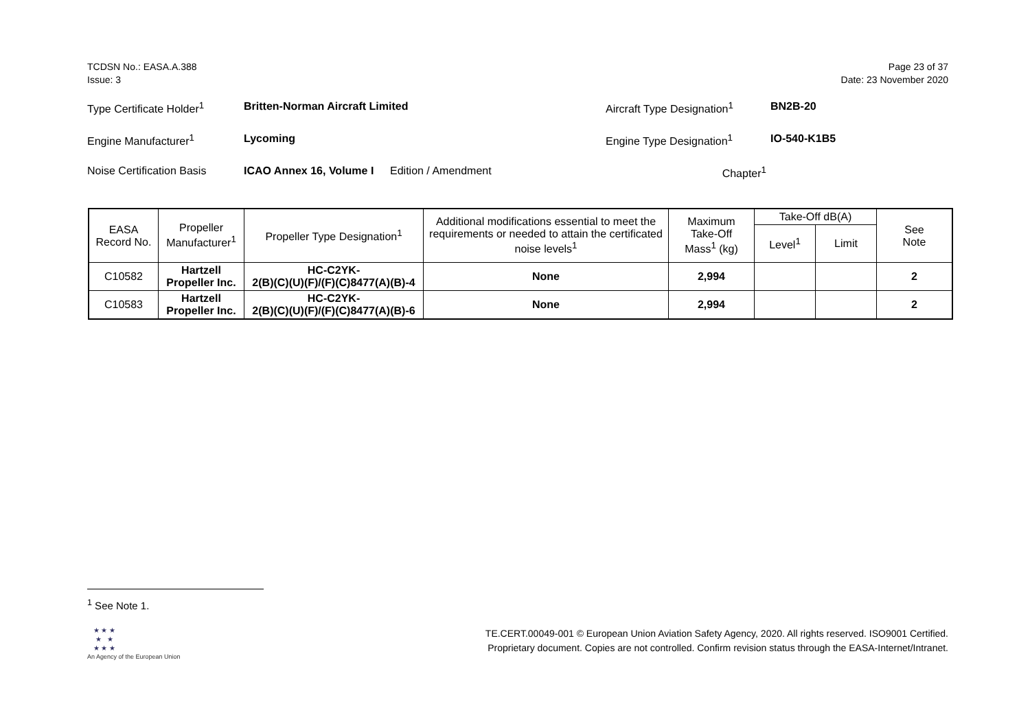TCDSN No.: EASA.A.388
Issue: 3
Page 23 of 37
Date: 23 November 2020
Type Certificate Holder<sup>1</sup>
Britten-Norman Aircraft Limited Aircraft Type Designation<sup>1</sup>
BN2B-20
Engine Manufacturer<sup>1</sup> Lycoming Engine Type Designation<sup>1</sup> IO-540-K1B5
Noise Certification Basis
ICAO Annex 16, Volume I
Edition / Amendment Chapter<sup>1</sup>
| EASA Record No. | Propeller Manufacturer<sup>1</sup> | Propeller Type Designation<sup>1</sup> | Additional modifications essential to meet the requirements or needed to attain the certificated noise levels<sup>1</sup> | Maximum Take-Off Mass<sup>1</sup> (kg) | Take-Off dB(A) | | See Note |
| --- | --- | --- | --- | --- | --- | --- | --- |
| | | | | | Level<sup>1</sup> | Limit | |
| C10582 | Hartzell Propeller Inc. | HC-C2YK- 2(B)(C)(U)(F)/(F)(C)8477(A)(B)-4 | None | 2,994 | | | 2 |
| C10583 | Hartzell Propeller Inc. | HC-C2YK- 2(B)(C)(U)(F)/(F)(C)8477(A)(B)-6 | None | 2,994 | | | 2 |
<sup>1</sup> See Note 1.
★ ★ ★
★ ★
★ ★ ★
An Agency of the European Union
TE.CERT.00049-001 © European Union Aviation Safety Agency, 2020. All rights reserved. ISO9001 Certified.
Proprietary document. Copies are not controlled. Confirm revision status through the EASA-Internet/Intranet.